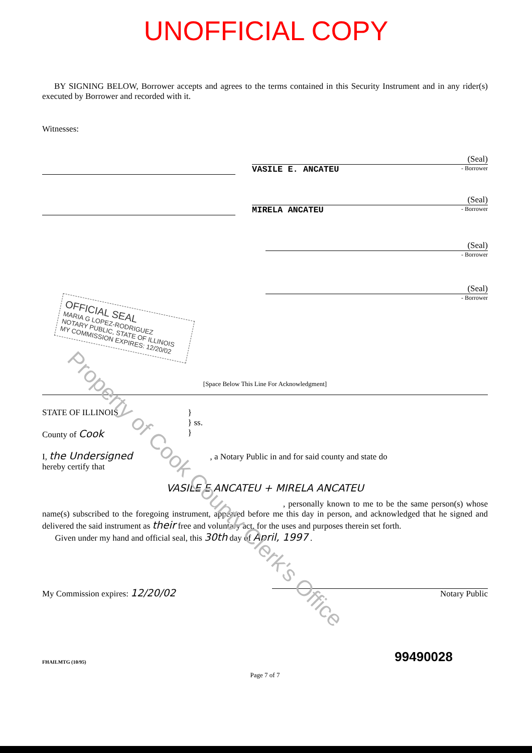Property of Cook County Clerk's Office
UNOFFICIAL COPY
BY SIGNING BELOW, Borrower accepts and agrees to the terms contained in this Security Instrument and in any rider(s) executed by Borrower and recorded with it.
Witnesses:
(Seal)
VASILE E. ANCATEU - Borrower
(Seal)
MIRELA ANCATEU - Borrower
(Seal)
- Borrower
(Seal)
- Borrower
OFFICIAL SEAL
MARIA G LOPEZ-RODRIGUEZ
NOTARY PUBLIC, STATE OF ILLINOIS
MY COMMISSION EXPIRES: 12/20/02
[Space Below This Line For Acknowledgment]
STATE OF ILLINOIS
County of Cook
}
} ss.
}
I, the Undersigned , a Notary Public in and for said county and state do
hereby certify that
VASILE E ANCATEU + MIRELA ANCATEU
, personally known to me to be the same person(s) whose name(s) subscribed to the foregoing instrument, appeared before me this day in person, and acknowledged that he signed and delivered the said instrument as their free and voluntary act, for the uses and purposes therein set forth.
Given under my hand and official seal, this 30th day of April, 1997 .
My Commission expires: 12/20/02
Notary Public
FHAILMTG (10/95) 99490028
Page 7 of 7